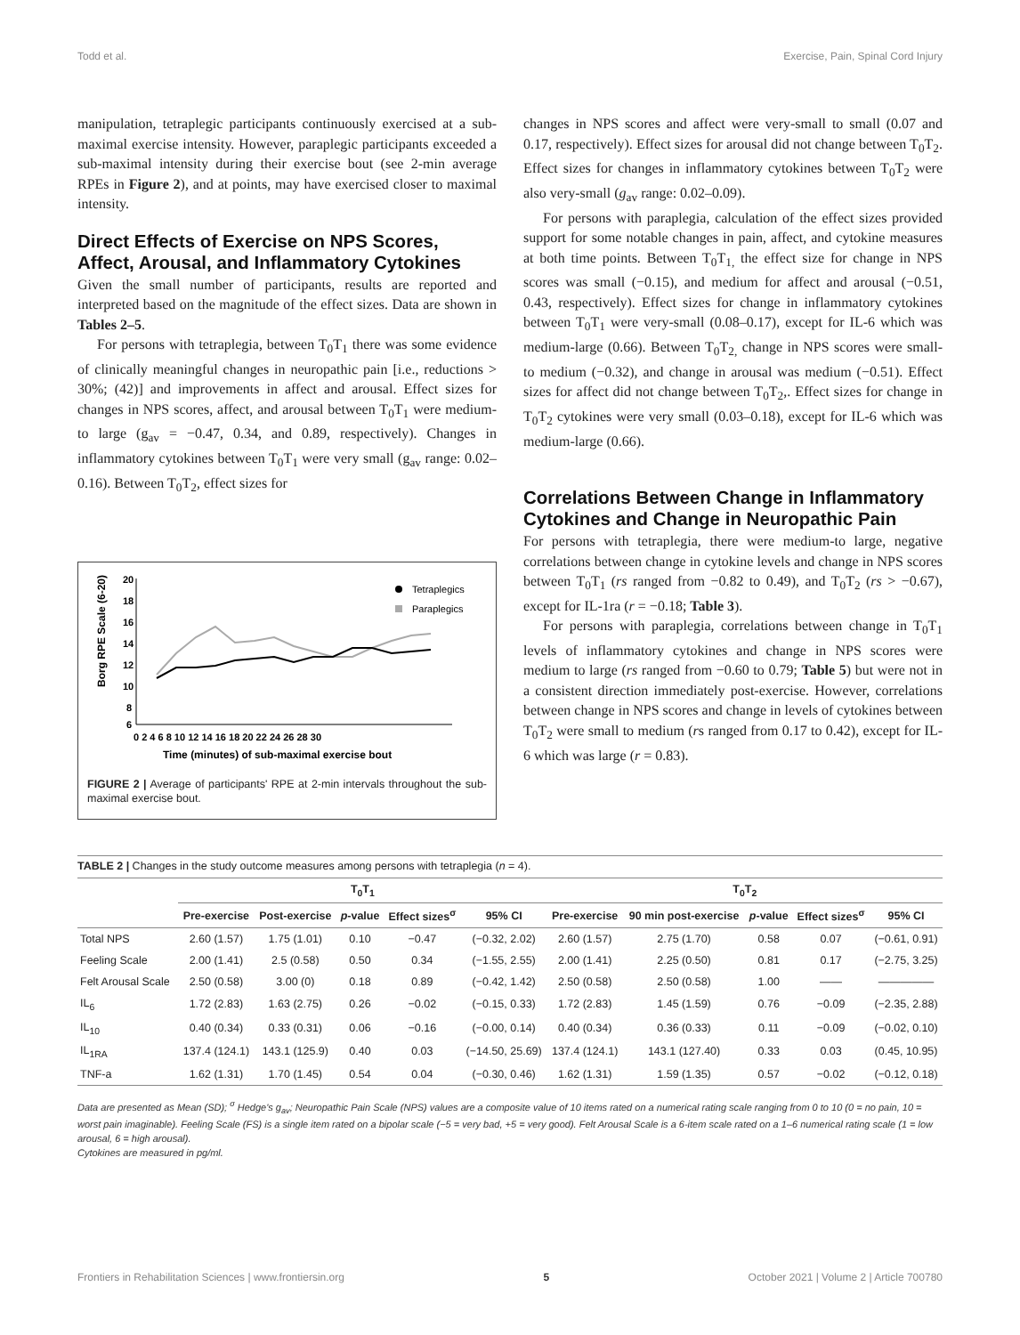Todd et al. Exercise, Pain, Spinal Cord Injury
manipulation, tetraplegic participants continuously exercised at a sub-maximal exercise intensity. However, paraplegic participants exceeded a sub-maximal intensity during their exercise bout (see 2-min average RPEs in Figure 2), and at points, may have exercised closer to maximal intensity.
Direct Effects of Exercise on NPS Scores, Affect, Arousal, and Inflammatory Cytokines
Given the small number of participants, results are reported and interpreted based on the magnitude of the effect sizes. Data are shown in Tables 2–5.
For persons with tetraplegia, between T<sub>0</sub>T<sub>1</sub> there was some evidence of clinically meaningful changes in neuropathic pain [i.e., reductions > 30%; (42)] and improvements in affect and arousal. Effect sizes for changes in NPS scores, affect, and arousal between T<sub>0</sub>T<sub>1</sub> were medium-to large (g<sub>av</sub> = −0.47, 0.34, and 0.89, respectively). Changes in inflammatory cytokines between T<sub>0</sub>T<sub>1</sub> were very small (g<sub>av</sub> range: 0.02–0.16). Between T<sub>0</sub>T<sub>2</sub>, effect sizes for
20
18
16
14
12
10
8
6
Borg RPE Scale (6-20)
0 2 4 6 8 10 12 14 16 18 20 22 24 26 28 30
Time (minutes) of sub-maximal exercise bout
Tetraplegics
Paraplegics
FIGURE 2 | Average of participants' RPE at 2-min intervals throughout the sub-maximal exercise bout.
changes in NPS scores and affect were very-small to small (0.07 and 0.17, respectively). Effect sizes for arousal did not change between T<sub>0</sub>T<sub>2</sub>. Effect sizes for changes in inflammatory cytokines between T<sub>0</sub>T<sub>2</sub> were also very-small (g<sub>av</sub> range: 0.02–0.09).
For persons with paraplegia, calculation of the effect sizes provided support for some notable changes in pain, affect, and cytokine measures at both time points. Between T<sub>0</sub>T<sub>1,</sub> the effect size for change in NPS scores was small (−0.15), and medium for affect and arousal (−0.51, 0.43, respectively). Effect sizes for change in inflammatory cytokines between T<sub>0</sub>T<sub>1</sub> were very-small (0.08–0.17), except for IL-6 which was medium-large (0.66). Between T<sub>0</sub>T<sub>2,</sub> change in NPS scores were small- to medium (−0.32), and change in arousal was medium (−0.51). Effect sizes for affect did not change between T<sub>0</sub>T<sub>2</sub>,. Effect sizes for change in T<sub>0</sub>T<sub>2</sub> cytokines were very small (0.03–0.18), except for IL-6 which was medium-large (0.66).
Correlations Between Change in Inflammatory Cytokines and Change in Neuropathic Pain
For persons with tetraplegia, there were medium-to large, negative correlations between change in cytokine levels and change in NPS scores between T<sub>0</sub>T<sub>1</sub> (rs ranged from −0.82 to 0.49), and T<sub>0</sub>T<sub>2</sub> (rs > −0.67), except for IL-1ra (r = −0.18; Table 3).
For persons with paraplegia, correlations between change in T<sub>0</sub>T<sub>1</sub> levels of inflammatory cytokines and change in NPS scores were medium to large (rs ranged from −0.60 to 0.79; Table 5) but were not in a consistent direction immediately post-exercise. However, correlations between change in NPS scores and change in levels of cytokines between T<sub>0</sub>T<sub>2</sub> were small to medium (rs ranged from 0.17 to 0.42), except for IL-6 which was large (r = 0.83).
TABLE 2 | Changes in the study outcome measures among persons with tetraplegia (n = 4).
| | T<sub>0</sub>T<sub>1</sub> | | | | | T<sub>0</sub>T<sub>2</sub> | | | | |
| --- | --- | --- | --- | --- | --- | --- | --- | --- | --- | --- |
| | Pre-exercise | Post-exercise | p -value | Effect sizes<sup>σ</sup> | 95% CI | Pre-exercise | 90 min post-exercise | p -value | Effect sizes<sup>σ</sup> | 95% CI |
| Total NPS | 2.60 (1.57) | 1.75 (1.01) | 0.10 | −0.47 | (−0.32, 2.02) | 2.60 (1.57) | 2.75 (1.70) | 0.58 | 0.07 | (−0.61, 0.91) |
| Feeling Scale | 2.00 (1.41) | 2.5 (0.58) | 0.50 | 0.34 | (−1.55, 2.55) | 2.00 (1.41) | 2.25 (0.50) | 0.81 | 0.17 | (−2.75, 3.25) |
| Felt Arousal Scale | 2.50 (0.58) | 3.00 (0) | 0.18 | 0.89 | (−0.42, 1.42) | 2.50 (0.58) | 2.50 (0.58) | 1.00 | —— | ————— |
| IL<sub>6</sub> | 1.72 (2.83) | 1.63 (2.75) | 0.26 | −0.02 | (−0.15, 0.33) | 1.72 (2.83) | 1.45 (1.59) | 0.76 | −0.09 | (−2.35, 2.88) |
| IL<sub>10</sub> | 0.40 (0.34) | 0.33 (0.31) | 0.06 | −0.16 | (−0.00, 0.14) | 0.40 (0.34) | 0.36 (0.33) | 0.11 | −0.09 | (−0.02, 0.10) |
| IL<sub>1RA</sub> | 137.4 (124.1) | 143.1 (125.9) | 0.40 | 0.03 | (−14.50, 25.69) | 137.4 (124.1) | 143.1 (127.40) | 0.33 | 0.03 | (0.45, 10.95) |
| TNF-a | 1.62 (1.31) | 1.70 (1.45) | 0.54 | 0.04 | (−0.30, 0.46) | 1.62 (1.31) | 1.59 (1.35) | 0.57 | −0.02 | (−0.12, 0.18) |
Data are presented as Mean (SD); <sup>σ</sup> Hedge's g<sub>av</sub>; Neuropathic Pain Scale (NPS) values are a composite value of 10 items rated on a numerical rating scale ranging from 0 to 10 (0 = no pain, 10 = worst pain imaginable). Feeling Scale (FS) is a single item rated on a bipolar scale (−5 = very bad, +5 = very good). Felt Arousal Scale is a 6-item scale rated on a 1–6 numerical rating scale (1 = low arousal, 6 = high arousal).
Cytokines are measured in pg/ml.
Frontiers in Rehabilitation Sciences | www.frontiersin.org 5 October 2021 | Volume 2 | Article 700780